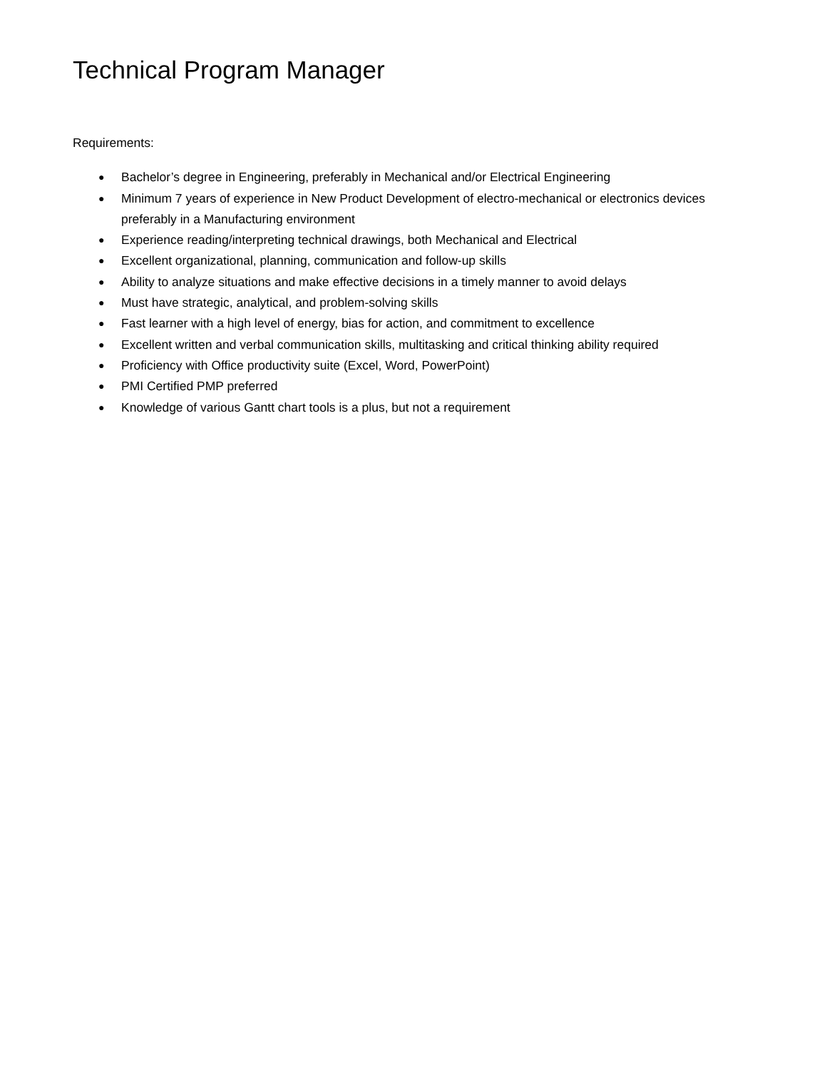Technical Program Manager
Requirements:
● Bachelor’s degree in Engineering, preferably in Mechanical and/or Electrical Engineering
● Minimum 7 years of experience in New Product Development of electro-mechanical or electronics devices preferably in a Manufacturing environment
● Experience reading/interpreting technical drawings, both Mechanical and Electrical
● Excellent organizational, planning, communication and follow-up skills
● Ability to analyze situations and make effective decisions in a timely manner to avoid delays
● Must have strategic, analytical, and problem-solving skills
● Fast learner with a high level of energy, bias for action, and commitment to excellence
● Excellent written and verbal communication skills, multitasking and critical thinking ability required
● Proficiency with Office productivity suite (Excel, Word, PowerPoint)
● PMI Certified PMP preferred
● Knowledge of various Gantt chart tools is a plus, but not a requirement